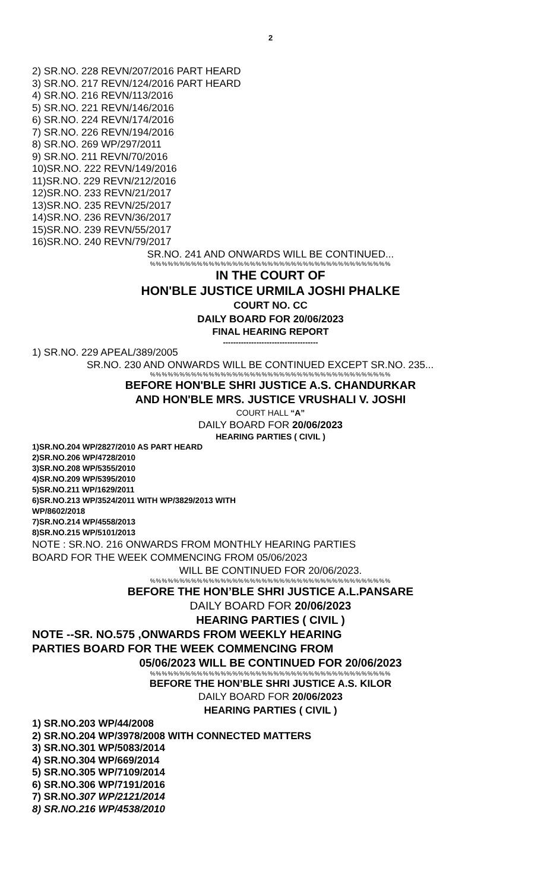2
2) SR.NO. 228 REVN/207/2016 PART HEARD
3) SR.NO. 217 REVN/124/2016 PART HEARD
4) SR.NO. 216 REVN/113/2016
5) SR.NO. 221 REVN/146/2016
6) SR.NO. 224 REVN/174/2016
7) SR.NO. 226 REVN/194/2016
8) SR.NO. 269 WP/297/2011
9) SR.NO. 211 REVN/70/2016
10)SR.NO. 222 REVN/149/2016
11)SR.NO. 229 REVN/212/2016
12)SR.NO. 233 REVN/21/2017
13)SR.NO. 235 REVN/25/2017
14)SR.NO. 236 REVN/36/2017
15)SR.NO. 239 REVN/55/2017
16)SR.NO. 240 REVN/79/2017
SR.NO. 241 AND ONWARDS WILL BE CONTINUED...
%%%%%%%%%%%%%%%%%%%%%%%%%%%%%%%%%%%%%%%%%
IN THE COURT OF
HON'BLE JUSTICE URMILA JOSHI PHALKE
COURT NO. CC
DAILY BOARD FOR 20/06/2023
FINAL HEARING REPORT
-------------------------------------
1) SR.NO. 229 APEAL/389/2005
SR.NO. 230 AND ONWARDS WILL BE CONTINUED EXCEPT SR.NO. 235...
%%%%%%%%%%%%%%%%%%%%%%%%%%%%%%%%%%%%%%%%%
BEFORE HON'BLE SHRI JUSTICE A.S. CHANDURKAR
AND HON'BLE MRS. JUSTICE VRUSHALI V. JOSHI
COURT HALL “A”
DAILY BOARD FOR 20/06/2023
HEARING PARTIES ( CIVIL )
1)SR.NO.204 WP/2827/2010 AS PART HEARD
2)SR.NO.206 WP/4728/2010
3)SR.NO.208 WP/5355/2010
4)SR.NO.209 WP/5395/2010
5)SR.NO.211 WP/1629/2011
6)SR.NO.213 WP/3524/2011 WITH WP/3829/2013 WITH
WP/8602/2018
7)SR.NO.214 WP/4558/2013
8)SR.NO.215 WP/5101/2013
NOTE : SR.NO. 216 ONWARDS FROM MONTHLY HEARING PARTIES
BOARD FOR THE WEEK COMMENCING FROM 05/06/2023
WILL BE CONTINUED FOR 20/06/2023.
%%%%%%%%%%%%%%%%%%%%%%%%%%%%%%%%%%%%%%%%%
BEFORE THE HON’BLE SHRI JUSTICE A.L.PANSARE
DAILY BOARD FOR 20/06/2023
HEARING PARTIES ( CIVIL )
NOTE --SR. NO.575 ,ONWARDS FROM WEEKLY HEARING
PARTIES BOARD FOR THE WEEK COMMENCING FROM
05/06/2023 WILL BE CONTINUED FOR 20/06/2023
%%%%%%%%%%%%%%%%%%%%%%%%%%%%%%%%%%%%%%%%%
BEFORE THE HON’BLE SHRI JUSTICE A.S. KILOR
DAILY BOARD FOR 20/06/2023
HEARING PARTIES ( CIVIL )
1) SR.NO.203 WP/44/2008
2) SR.NO.204 WP/3978/2008 WITH CONNECTED MATTERS
3) SR.NO.301 WP/5083/2014
4) SR.NO.304 WP/669/2014
5) SR.NO.305 WP/7109/2014
6) SR.NO.306 WP/7191/2016
7) SR.NO.307 WP/2121/2014
8) SR.NO.216 WP/4538/2010